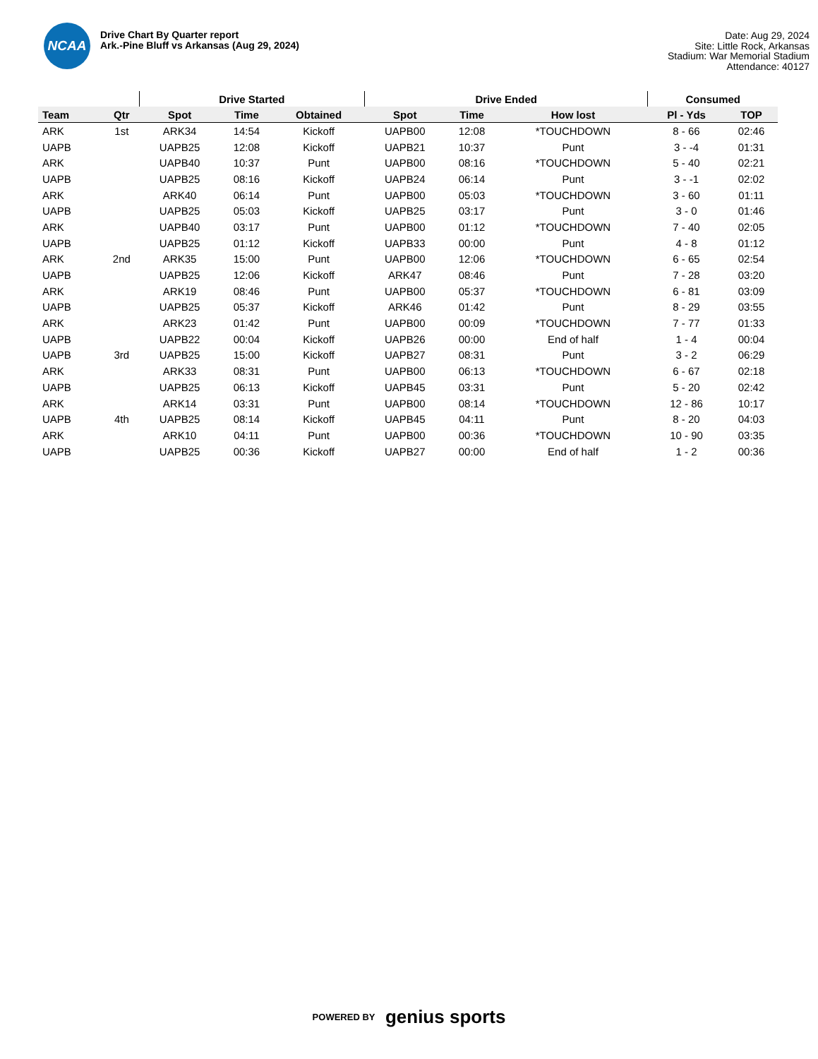NCAA
Drive Chart By Quarter report
Ark.-Pine Bluff vs Arkansas (Aug 29, 2024)
Date: Aug 29, 2024
Site: Little Rock, Arkansas
Stadium: War Memorial Stadium
Attendance: 40127
| | | Drive Started | | | Drive Ended | | | Consumed | |
| --- | --- | --- | --- | --- | --- | --- | --- | --- | --- |
| Team | Qtr | Spot | Time | Obtained | Spot | Time | How lost | Pl - Yds | TOP |
| ARK | 1st | ARK34 | 14:54 | Kickoff | UAPB00 | 12:08 | *TOUCHDOWN | 8 - 66 | 02:46 |
| UAPB | | UAPB25 | 12:08 | Kickoff | UAPB21 | 10:37 | Punt | 3 - -4 | 01:31 |
| ARK | | UAPB40 | 10:37 | Punt | UAPB00 | 08:16 | *TOUCHDOWN | 5 - 40 | 02:21 |
| UAPB | | UAPB25 | 08:16 | Kickoff | UAPB24 | 06:14 | Punt | 3 - -1 | 02:02 |
| ARK | | ARK40 | 06:14 | Punt | UAPB00 | 05:03 | *TOUCHDOWN | 3 - 60 | 01:11 |
| UAPB | | UAPB25 | 05:03 | Kickoff | UAPB25 | 03:17 | Punt | 3 - 0 | 01:46 |
| ARK | | UAPB40 | 03:17 | Punt | UAPB00 | 01:12 | *TOUCHDOWN | 7 - 40 | 02:05 |
| UAPB | | UAPB25 | 01:12 | Kickoff | UAPB33 | 00:00 | Punt | 4 - 8 | 01:12 |
| ARK | 2nd | ARK35 | 15:00 | Punt | UAPB00 | 12:06 | *TOUCHDOWN | 6 - 65 | 02:54 |
| UAPB | | UAPB25 | 12:06 | Kickoff | ARK47 | 08:46 | Punt | 7 - 28 | 03:20 |
| ARK | | ARK19 | 08:46 | Punt | UAPB00 | 05:37 | *TOUCHDOWN | 6 - 81 | 03:09 |
| UAPB | | UAPB25 | 05:37 | Kickoff | ARK46 | 01:42 | Punt | 8 - 29 | 03:55 |
| ARK | | ARK23 | 01:42 | Punt | UAPB00 | 00:09 | *TOUCHDOWN | 7 - 77 | 01:33 |
| UAPB | | UAPB22 | 00:04 | Kickoff | UAPB26 | 00:00 | End of half | 1 - 4 | 00:04 |
| UAPB | 3rd | UAPB25 | 15:00 | Kickoff | UAPB27 | 08:31 | Punt | 3 - 2 | 06:29 |
| ARK | | ARK33 | 08:31 | Punt | UAPB00 | 06:13 | *TOUCHDOWN | 6 - 67 | 02:18 |
| UAPB | | UAPB25 | 06:13 | Kickoff | UAPB45 | 03:31 | Punt | 5 - 20 | 02:42 |
| ARK | | ARK14 | 03:31 | Punt | UAPB00 | 08:14 | *TOUCHDOWN | 12 - 86 | 10:17 |
| UAPB | 4th | UAPB25 | 08:14 | Kickoff | UAPB45 | 04:11 | Punt | 8 - 20 | 04:03 |
| ARK | | ARK10 | 04:11 | Punt | UAPB00 | 00:36 | *TOUCHDOWN | 10 - 90 | 03:35 |
| UAPB | | UAPB25 | 00:36 | Kickoff | UAPB27 | 00:00 | End of half | 1 - 2 | 00:36 |
POWERED BY genius sports